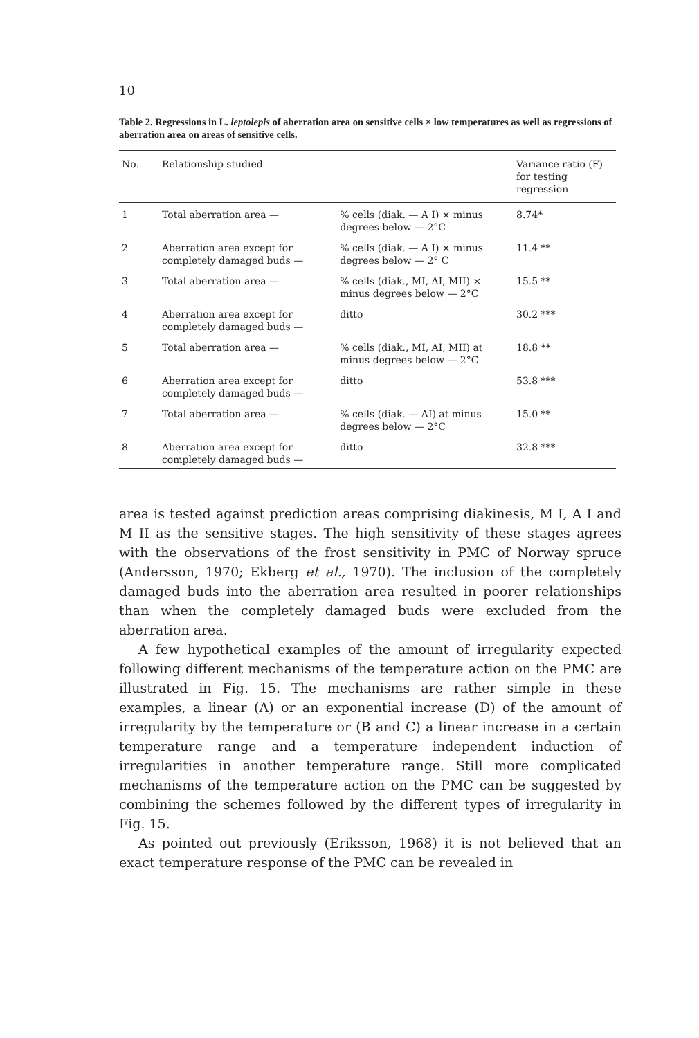10
Table 2. Regressions in L. leptolepis of aberration area on sensitive cells × low temperatures as well as regressions of aberration area on areas of sensitive cells.
| No. | Relationship studied | | Variance ratio (F) for testing regression |
| --- | --- | --- | --- |
| 1 | Total aberration area — | % cells (diak. — A I) × minus degrees below — 2°C | 8.74* |
| 2 | Aberration area except for completely damaged buds — | % cells (diak. — A I) × minus degrees below — 2° C | 11.4 ** |
| 3 | Total aberration area — | % cells (diak., MI, AI, MII) × minus degrees below — 2°C | 15.5 ** |
| 4 | Aberration area except for completely damaged buds — | ditto | 30.2 *** |
| 5 | Total aberration area — | % cells (diak., MI, AI, MII) at minus degrees below — 2°C | 18.8 ** |
| 6 | Aberration area except for completely damaged buds — | ditto | 53.8 *** |
| 7 | Total aberration area — | % cells (diak. — AI) at minus degrees below — 2°C | 15.0 ** |
| 8 | Aberration area except for completely damaged buds — | ditto | 32.8 *** |
area is tested against prediction areas comprising diakinesis, M I, A I and M II as the sensitive stages. The high sensitivity of these stages agrees with the observations of the frost sensitivity in PMC of Norway spruce (Andersson, 1970; Ekberg et al., 1970). The inclusion of the completely damaged buds into the aberration area resulted in poorer relationships than when the completely damaged buds were excluded from the aberration area.
A few hypothetical examples of the amount of irregularity expected following different mechanisms of the temperature action on the PMC are illustrated in Fig. 15. The mechanisms are rather simple in these examples, a linear (A) or an exponential increase (D) of the amount of irregularity by the temperature or (B and C) a linear increase in a certain temperature range and a temperature independent induction of irregularities in another temperature range. Still more complicated mechanisms of the temperature action on the PMC can be suggested by combining the schemes followed by the different types of irregularity in Fig. 15.
As pointed out previously (Eriksson, 1968) it is not believed that an exact temperature response of the PMC can be revealed in